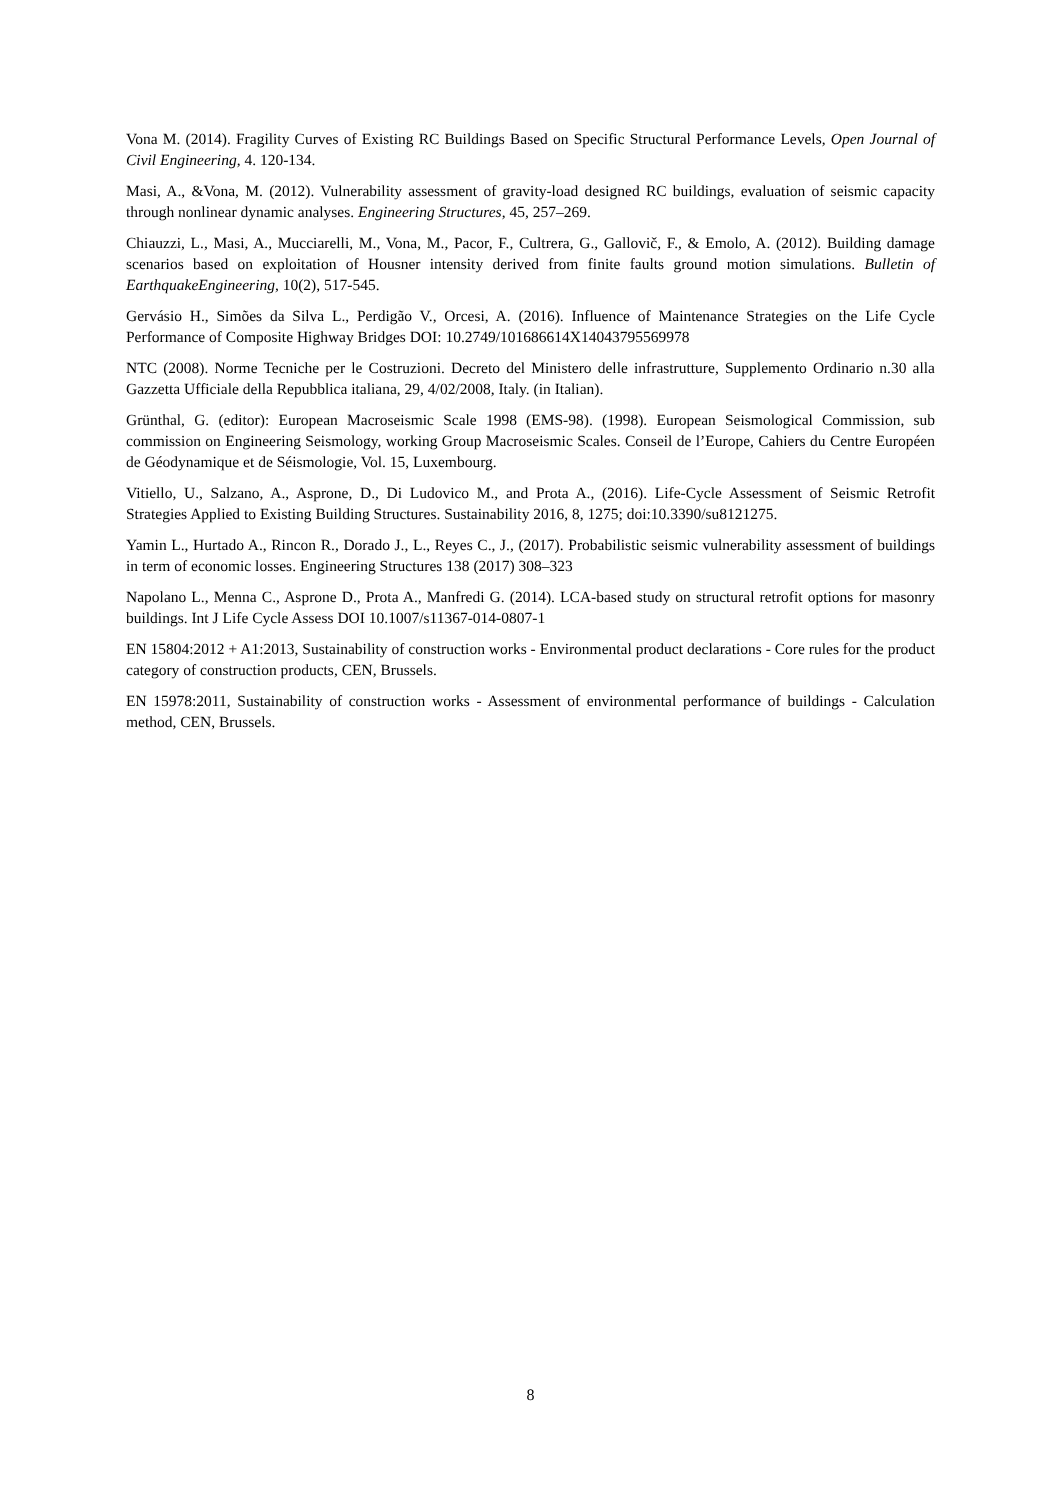Vona M. (2014). Fragility Curves of Existing RC Buildings Based on Specific Structural Performance Levels, Open Journal of Civil Engineering, 4. 120-134.
Masi, A., &Vona, M. (2012). Vulnerability assessment of gravity-load designed RC buildings, evaluation of seismic capacity through nonlinear dynamic analyses. Engineering Structures, 45, 257–269.
Chiauzzi, L., Masi, A., Mucciarelli, M., Vona, M., Pacor, F., Cultrera, G., Gallovič, F., & Emolo, A. (2012). Building damage scenarios based on exploitation of Housner intensity derived from finite faults ground motion simulations. Bulletin of EarthquakeEngineering, 10(2), 517-545.
Gervásio H., Simões da Silva L., Perdigão V., Orcesi, A. (2016). Influence of Maintenance Strategies on the Life Cycle Performance of Composite Highway Bridges DOI: 10.2749/101686614X14043795569978
NTC (2008). Norme Tecniche per le Costruzioni. Decreto del Ministero delle infrastrutture, Supplemento Ordinario n.30 alla Gazzetta Ufficiale della Repubblica italiana, 29, 4/02/2008, Italy. (in Italian).
Grünthal, G. (editor): European Macroseismic Scale 1998 (EMS-98). (1998). European Seismological Commission, sub commission on Engineering Seismology, working Group Macroseismic Scales. Conseil de l’Europe, Cahiers du Centre Européen de Géodynamique et de Séismologie, Vol. 15, Luxembourg.
Vitiello, U., Salzano, A., Asprone, D., Di Ludovico M., and Prota A., (2016). Life-Cycle Assessment of Seismic Retrofit Strategies Applied to Existing Building Structures. Sustainability 2016, 8, 1275; doi:10.3390/su8121275.
Yamin L., Hurtado A., Rincon R., Dorado J., L., Reyes C., J., (2017). Probabilistic seismic vulnerability assessment of buildings in term of economic losses. Engineering Structures 138 (2017) 308–323
Napolano L., Menna C., Asprone D., Prota A., Manfredi G. (2014). LCA-based study on structural retrofit options for masonry buildings. Int J Life Cycle Assess DOI 10.1007/s11367-014-0807-1
EN 15804:2012 + A1:2013, Sustainability of construction works - Environmental product declarations - Core rules for the product category of construction products, CEN, Brussels.
EN 15978:2011, Sustainability of construction works - Assessment of environmental performance of buildings - Calculation method, CEN, Brussels.
8